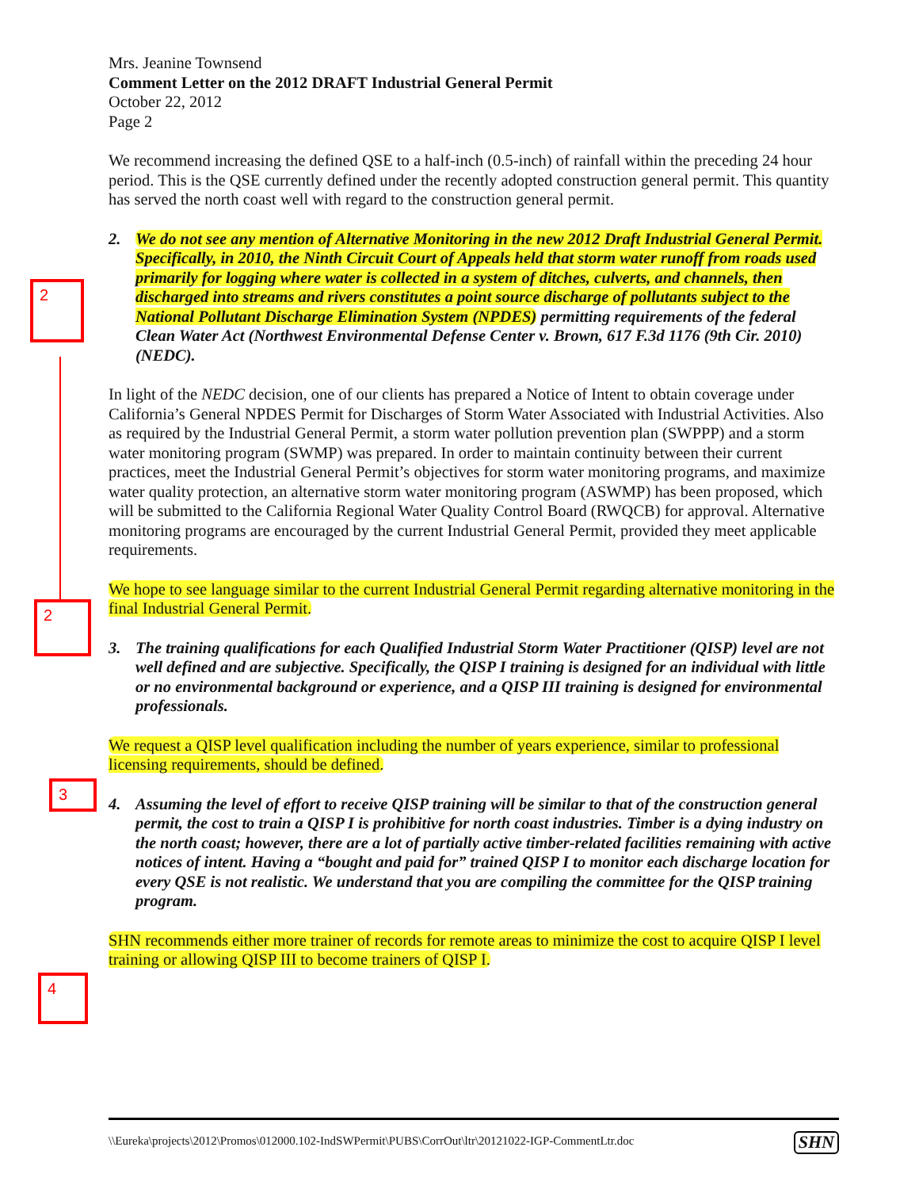2
2
3
4
Mrs. Jeanine Townsend
Comment Letter on the 2012 DRAFT Industrial General Permit
October 22, 2012
Page 2
We recommend increasing the defined QSE to a half-inch (0.5-inch) of rainfall within the preceding 24 hour period. This is the QSE currently defined under the recently adopted construction general permit. This quantity has served the north coast well with regard to the construction general permit.
2. We do not see any mention of Alternative Monitoring in the new 2012 Draft Industrial General Permit. Specifically, in 2010, the Ninth Circuit Court of Appeals held that storm water runoff from roads used primarily for logging where water is collected in a system of ditches, culverts, and channels, then discharged into streams and rivers constitutes a point source discharge of pollutants subject to the National Pollutant Discharge Elimination System (NPDES) permitting requirements of the federal Clean Water Act (Northwest Environmental Defense Center v. Brown, 617 F.3d 1176 (9th Cir. 2010) (NEDC).
In light of the NEDC decision, one of our clients has prepared a Notice of Intent to obtain coverage under California’s General NPDES Permit for Discharges of Storm Water Associated with Industrial Activities. Also as required by the Industrial General Permit, a storm water pollution prevention plan (SWPPP) and a storm water monitoring program (SWMP) was prepared. In order to maintain continuity between their current practices, meet the Industrial General Permit’s objectives for storm water monitoring programs, and maximize water quality protection, an alternative storm water monitoring program (ASWMP) has been proposed, which will be submitted to the California Regional Water Quality Control Board (RWQCB) for approval. Alternative monitoring programs are encouraged by the current Industrial General Permit, provided they meet applicable requirements.
We hope to see language similar to the current Industrial General Permit regarding alternative monitoring in the final Industrial General Permit.
3. The training qualifications for each Qualified Industrial Storm Water Practitioner (QISP) level are not well defined and are subjective. Specifically, the QISP I training is designed for an individual with little or no environmental background or experience, and a QISP III training is designed for environmental professionals.
We request a QISP level qualification including the number of years experience, similar to professional licensing requirements, should be defined.
4. Assuming the level of effort to receive QISP training will be similar to that of the construction general permit, the cost to train a QISP I is prohibitive for north coast industries. Timber is a dying industry on the north coast; however, there are a lot of partially active timber-related facilities remaining with active notices of intent. Having a “bought and paid for” trained QISP I to monitor each discharge location for every QSE is not realistic. We understand that you are compiling the committee for the QISP training program.
SHN recommends either more trainer of records for remote areas to minimize the cost to acquire QISP I level training or allowing QISP III to become trainers of QISP I.
\\Eureka\projects\2012\Promos\012000.102-IndSWPermit\PUBS\CorrOut\ltr\20121022-IGP-CommentLtr.doc SHN